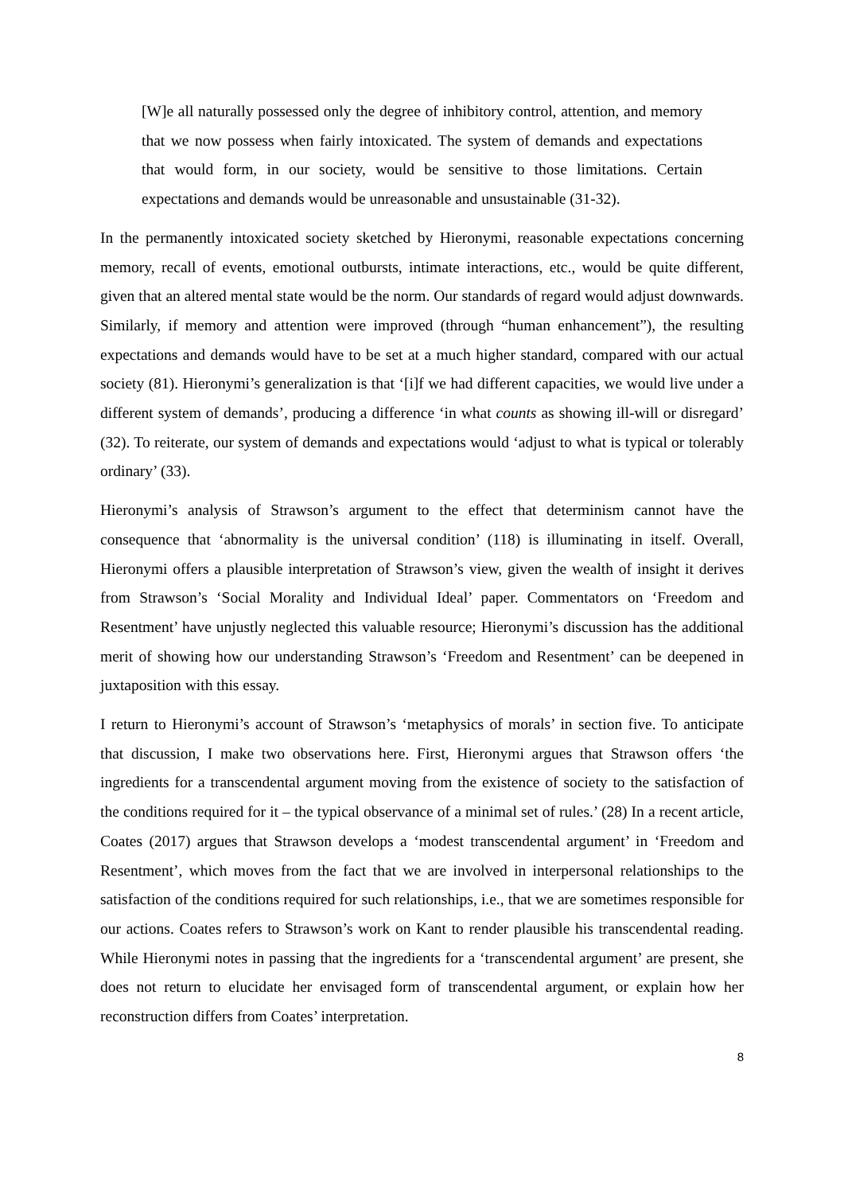[W]e all naturally possessed only the degree of inhibitory control, attention, and memory that we now possess when fairly intoxicated. The system of demands and expectations that would form, in our society, would be sensitive to those limitations. Certain expectations and demands would be unreasonable and unsustainable (31-32).
In the permanently intoxicated society sketched by Hieronymi, reasonable expectations concerning memory, recall of events, emotional outbursts, intimate interactions, etc., would be quite different, given that an altered mental state would be the norm. Our standards of regard would adjust downwards. Similarly, if memory and attention were improved (through “human enhancement”), the resulting expectations and demands would have to be set at a much higher standard, compared with our actual society (81). Hieronymi’s generalization is that ‘[i]f we had different capacities, we would live under a different system of demands’, producing a difference ‘in what counts as showing ill-will or disregard’ (32). To reiterate, our system of demands and expectations would ‘adjust to what is typical or tolerably ordinary’ (33).
Hieronymi’s analysis of Strawson’s argument to the effect that determinism cannot have the consequence that ‘abnormality is the universal condition’ (118) is illuminating in itself. Overall, Hieronymi offers a plausible interpretation of Strawson’s view, given the wealth of insight it derives from Strawson’s ‘Social Morality and Individual Ideal’ paper. Commentators on ‘Freedom and Resentment’ have unjustly neglected this valuable resource; Hieronymi’s discussion has the additional merit of showing how our understanding Strawson’s ‘Freedom and Resentment’ can be deepened in juxtaposition with this essay.
I return to Hieronymi’s account of Strawson’s ‘metaphysics of morals’ in section five. To anticipate that discussion, I make two observations here. First, Hieronymi argues that Strawson offers ‘the ingredients for a transcendental argument moving from the existence of society to the satisfaction of the conditions required for it – the typical observance of a minimal set of rules.’ (28) In a recent article, Coates (2017) argues that Strawson develops a ‘modest transcendental argument’ in ‘Freedom and Resentment’, which moves from the fact that we are involved in interpersonal relationships to the satisfaction of the conditions required for such relationships, i.e., that we are sometimes responsible for our actions. Coates refers to Strawson’s work on Kant to render plausible his transcendental reading. While Hieronymi notes in passing that the ingredients for a ‘transcendental argument’ are present, she does not return to elucidate her envisaged form of transcendental argument, or explain how her reconstruction differs from Coates’ interpretation.
8